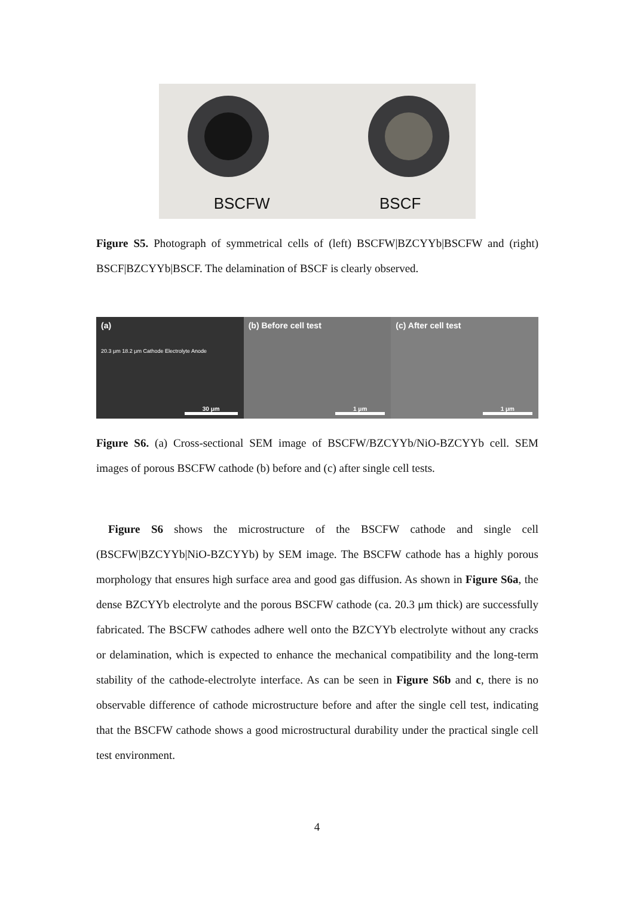BSCFW BSCF
Figure S5. Photograph of symmetrical cells of (left) BSCFW|BZCYYb|BSCFW and (right) BSCF|BZCYYb|BSCF. The delamination of BSCF is clearly observed.
(a)
20.3 μm 18.2 μm Cathode Electrolyte Anode
30 μm
(b) Before cell test
1 μm
(c) After cell test
1 μm
Figure S6. (a) Cross-sectional SEM image of BSCFW/BZCYYb/NiO-BZCYYb cell. SEM images of porous BSCFW cathode (b) before and (c) after single cell tests.
Figure S6 shows the microstructure of the BSCFW cathode and single cell (BSCFW|BZCYYb|NiO-BZCYYb) by SEM image. The BSCFW cathode has a highly porous morphology that ensures high surface area and good gas diffusion. As shown in Figure S6a, the dense BZCYYb electrolyte and the porous BSCFW cathode (ca. 20.3 μm thick) are successfully fabricated. The BSCFW cathodes adhere well onto the BZCYYb electrolyte without any cracks or delamination, which is expected to enhance the mechanical compatibility and the long-term stability of the cathode-electrolyte interface. As can be seen in Figure S6b and c, there is no observable difference of cathode microstructure before and after the single cell test, indicating that the BSCFW cathode shows a good microstructural durability under the practical single cell test environment.
4